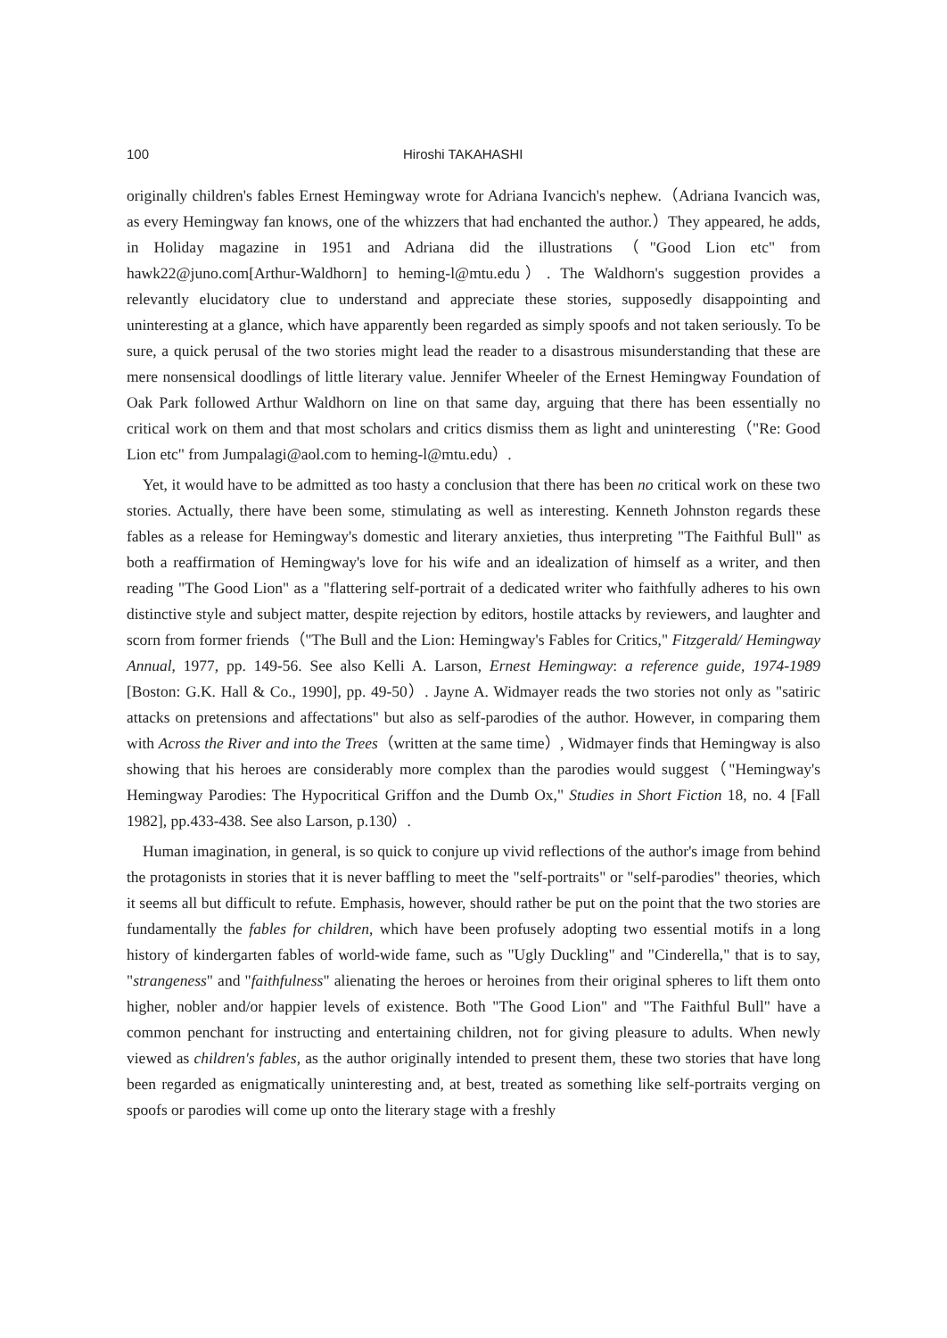100 Hiroshi TAKAHASHI
originally children's fables Ernest Hemingway wrote for Adriana Ivancich's nephew.（Adriana Ivancich was, as every Hemingway fan knows, one of the whizzers that had enchanted the author.）They appeared, he adds, in Holiday magazine in 1951 and Adriana did the illustrations（"Good Lion etc" from hawk22@juno.com[Arthur-Waldhorn] to heming-l@mtu.edu）. The Waldhorn's suggestion provides a relevantly elucidatory clue to understand and appreciate these stories, supposedly disappointing and uninteresting at a glance, which have apparently been regarded as simply spoofs and not taken seriously. To be sure, a quick perusal of the two stories might lead the reader to a disastrous misunderstanding that these are mere nonsensical doodlings of little literary value. Jennifer Wheeler of the Ernest Hemingway Foundation of Oak Park followed Arthur Waldhorn on line on that same day, arguing that there has been essentially no critical work on them and that most scholars and critics dismiss them as light and uninteresting（"Re: Good Lion etc" from Jumpalagi@aol.com to heming-l@mtu.edu）.
Yet, it would have to be admitted as too hasty a conclusion that there has been no critical work on these two stories. Actually, there have been some, stimulating as well as interesting. Kenneth Johnston regards these fables as a release for Hemingway's domestic and literary anxieties, thus interpreting "The Faithful Bull" as both a reaffirmation of Hemingway's love for his wife and an idealization of himself as a writer, and then reading "The Good Lion" as a "flattering self-portrait of a dedicated writer who faithfully adheres to his own distinctive style and subject matter, despite rejection by editors, hostile attacks by reviewers, and laughter and scorn from former friends（"The Bull and the Lion: Hemingway's Fables for Critics," Fitzgerald/ Hemingway Annual, 1977, pp. 149-56. See also Kelli A. Larson, Ernest Hemingway: a reference guide, 1974-1989 [Boston: G.K. Hall & Co., 1990], pp. 49-50）. Jayne A. Widmayer reads the two stories not only as "satiric attacks on pretensions and affectations" but also as self-parodies of the author. However, in comparing them with Across the River and into the Trees（written at the same time）, Widmayer finds that Hemingway is also showing that his heroes are considerably more complex than the parodies would suggest（"Hemingway's Hemingway Parodies: The Hypocritical Griffon and the Dumb Ox," Studies in Short Fiction 18, no. 4 [Fall 1982], pp.433-438. See also Larson, p.130）.
Human imagination, in general, is so quick to conjure up vivid reflections of the author's image from behind the protagonists in stories that it is never baffling to meet the "self-portraits" or "self-parodies" theories, which it seems all but difficult to refute. Emphasis, however, should rather be put on the point that the two stories are fundamentally the fables for children, which have been profusely adopting two essential motifs in a long history of kindergarten fables of world-wide fame, such as "Ugly Duckling" and "Cinderella," that is to say, "strangeness" and "faithfulness" alienating the heroes or heroines from their original spheres to lift them onto higher, nobler and/or happier levels of existence. Both "The Good Lion" and "The Faithful Bull" have a common penchant for instructing and entertaining children, not for giving pleasure to adults. When newly viewed as children's fables, as the author originally intended to present them, these two stories that have long been regarded as enigmatically uninteresting and, at best, treated as something like self-portraits verging on spoofs or parodies will come up onto the literary stage with a freshly